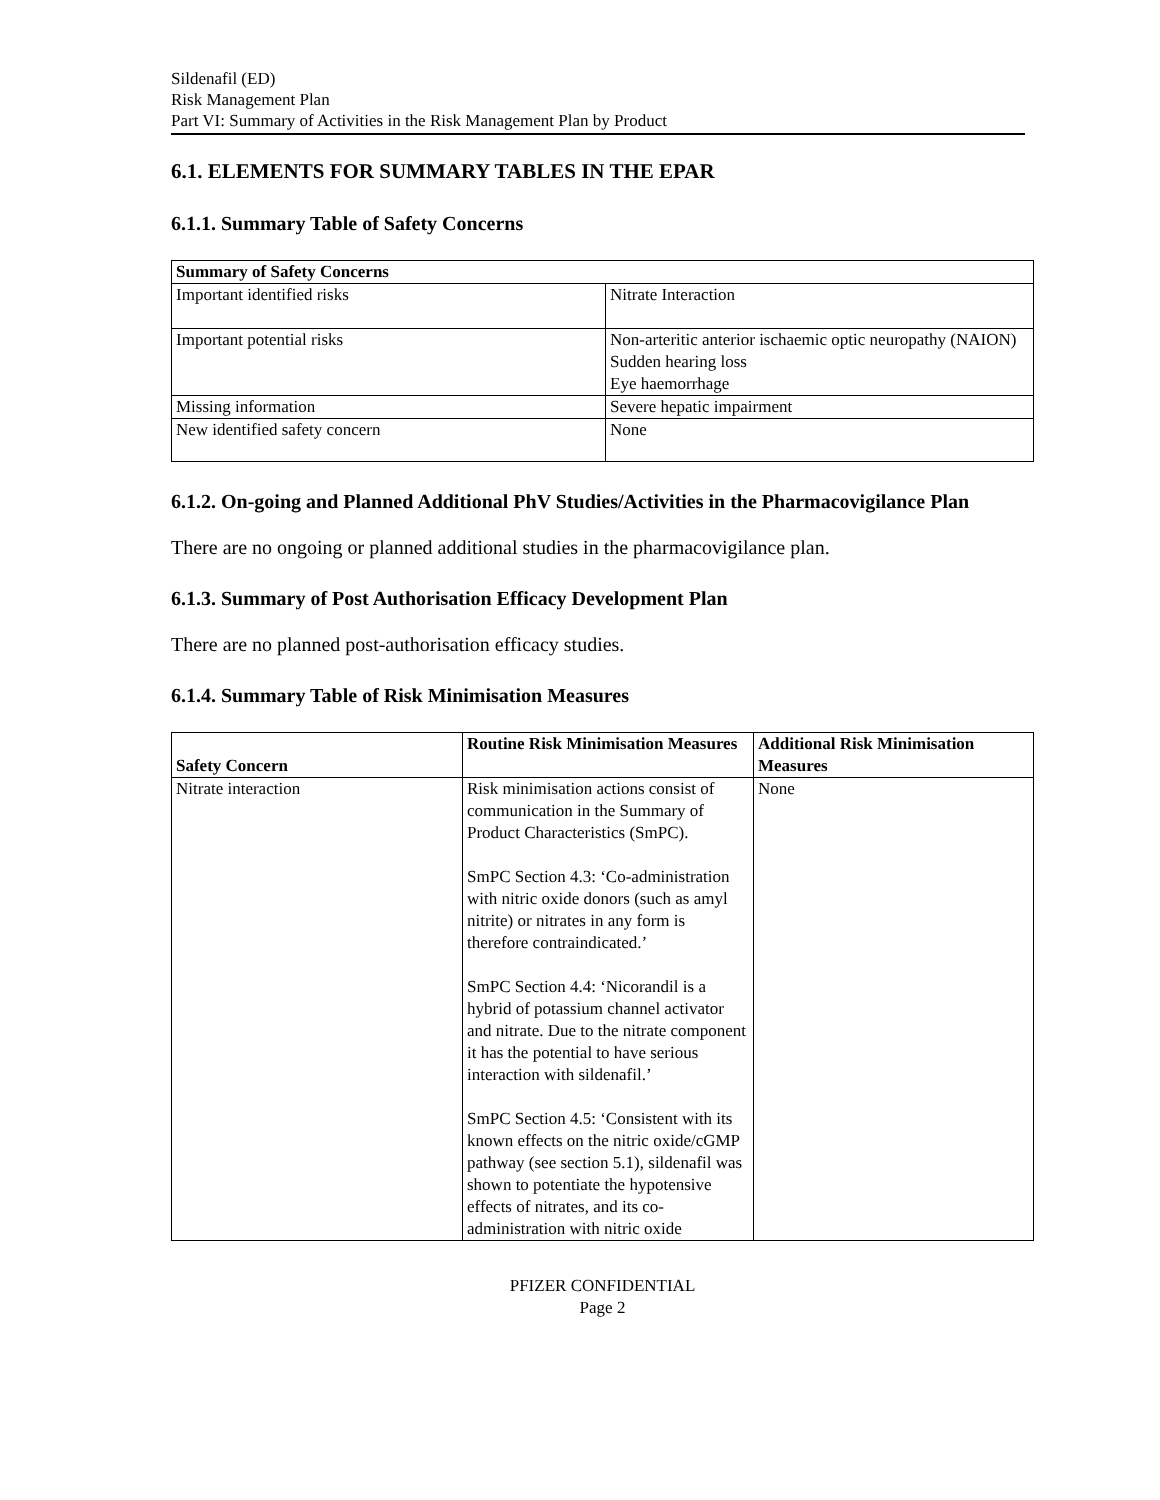Sildenafil (ED)
Risk Management Plan
Part VI: Summary of Activities in the Risk Management Plan by Product
6.1. ELEMENTS FOR SUMMARY TABLES IN THE EPAR
6.1.1. Summary Table of Safety Concerns
| Summary of Safety Concerns | |
| --- | --- |
| Important identified risks | Nitrate Interaction |
| Important potential risks | Non-arteritic anterior ischaemic optic neuropathy (NAION) Sudden hearing loss Eye haemorrhage |
| Missing information | Severe hepatic impairment |
| New identified safety concern | None |
6.1.2. On-going and Planned Additional PhV Studies/Activities in the Pharmacovigilance Plan
There are no ongoing or planned additional studies in the pharmacovigilance plan.
6.1.3. Summary of Post Authorisation Efficacy Development Plan
There are no planned post-authorisation efficacy studies.
6.1.4. Summary Table of Risk Minimisation Measures
| Safety Concern | Routine Risk Minimisation Measures | Additional Risk Minimisation Measures |
| --- | --- | --- |
| Nitrate interaction | Risk minimisation actions consist of communication in the Summary of Product Characteristics (SmPC). SmPC Section 4.3: ‘Co-administration with nitric oxide donors (such as amyl nitrite) or nitrates in any form is therefore contraindicated.’ SmPC Section 4.4: ‘Nicorandil is a hybrid of potassium channel activator and nitrate. Due to the nitrate component it has the potential to have serious interaction with sildenafil.’ SmPC Section 4.5: ‘Consistent with its known effects on the nitric oxide/cGMP pathway (see section 5.1), sildenafil was shown to potentiate the hypotensive effects of nitrates, and its co-administration with nitric oxide | None |
PFIZER CONFIDENTIAL
Page 2